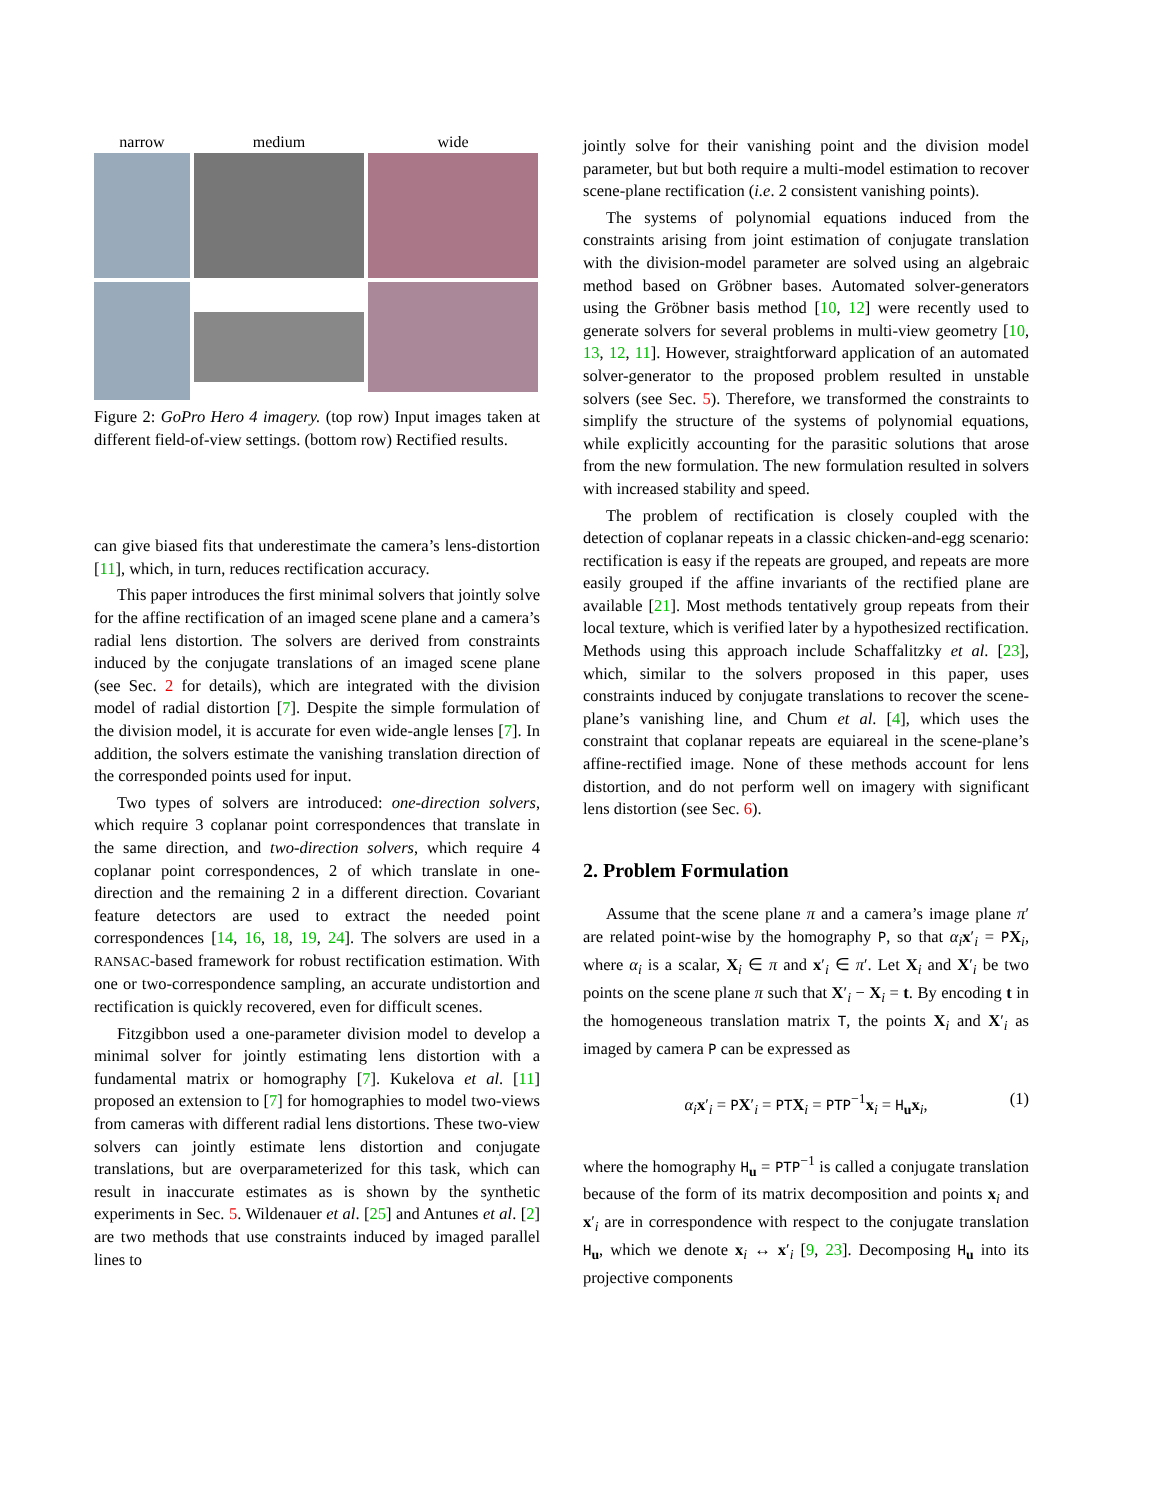narrow
medium
wide
Figure 2: GoPro Hero 4 imagery. (top row) Input images taken at different field-of-view settings. (bottom row) Rectified results.
can give biased fits that underestimate the camera’s lens-distortion [11], which, in turn, reduces rectification accuracy.
This paper introduces the first minimal solvers that jointly solve for the affine rectification of an imaged scene plane and a camera’s radial lens distortion. The solvers are derived from constraints induced by the conjugate translations of an imaged scene plane (see Sec. 2 for details), which are integrated with the division model of radial distortion [7]. Despite the simple formulation of the division model, it is accurate for even wide-angle lenses [7]. In addition, the solvers estimate the vanishing translation direction of the corresponded points used for input.
Two types of solvers are introduced: one-direction solvers, which require 3 coplanar point correspondences that translate in the same direction, and two-direction solvers, which require 4 coplanar point correspondences, 2 of which translate in one-direction and the remaining 2 in a different direction. Covariant feature detectors are used to extract the needed point correspondences [14, 16, 18, 19, 24]. The solvers are used in a RANSAC-based framework for robust rectification estimation. With one or two-correspondence sampling, an accurate undistortion and rectification is quickly recovered, even for difficult scenes.
Fitzgibbon used a one-parameter division model to develop a minimal solver for jointly estimating lens distortion with a fundamental matrix or homography [7]. Kukelova et al. [11] proposed an extension to [7] for homographies to model two-views from cameras with different radial lens distortions. These two-view solvers can jointly estimate lens distortion and conjugate translations, but are overparameterized for this task, which can result in inaccurate estimates as is shown by the synthetic experiments in Sec. 5. Wildenauer et al. [25] and Antunes et al. [2] are two methods that use constraints induced by imaged parallel lines to
jointly solve for their vanishing point and the division model parameter, but but both require a multi-model estimation to recover scene-plane rectification (i.e. 2 consistent vanishing points).
The systems of polynomial equations induced from the constraints arising from joint estimation of conjugate translation with the division-model parameter are solved using an algebraic method based on Gröbner bases. Automated solver-generators using the Gröbner basis method [10, 12] were recently used to generate solvers for several problems in multi-view geometry [10, 13, 12, 11]. However, straightforward application of an automated solver-generator to the proposed problem resulted in unstable solvers (see Sec. 5). Therefore, we transformed the constraints to simplify the structure of the systems of polynomial equations, while explicitly accounting for the parasitic solutions that arose from the new formulation. The new formulation resulted in solvers with increased stability and speed.
The problem of rectification is closely coupled with the detection of coplanar repeats in a classic chicken-and-egg scenario: rectification is easy if the repeats are grouped, and repeats are more easily grouped if the affine invariants of the rectified plane are available [21]. Most methods tentatively group repeats from their local texture, which is verified later by a hypothesized rectification. Methods using this approach include Schaffalitzky et al. [23], which, similar to the solvers proposed in this paper, uses constraints induced by conjugate translations to recover the scene-plane’s vanishing line, and Chum et al. [4], which uses the constraint that coplanar repeats are equiareal in the scene-plane’s affine-rectified image. None of these methods account for lens distortion, and do not perform well on imagery with significant lens distortion (see Sec. 6).
2. Problem Formulation
Assume that the scene plane π and a camera’s image plane π′ are related point-wise by the homography P, so that α<sub>i</sub> x′<sub>i</sub> = PX<sub>i</sub>, where α<sub>i</sub> is a scalar, X<sub>i</sub> ∈ π and x′<sub>i</sub> ∈ π′. Let X<sub>i</sub> and X′<sub>i</sub> be two points on the scene plane π such that X′<sub>i</sub> − X<sub>i</sub> = t. By encoding t in the homogeneous translation matrix T, the points X<sub>i</sub> and X′<sub>i</sub> as imaged by camera P can be expressed as
α<sub>i</sub> x′<sub>i</sub> = PX′<sub>i</sub> = PTX<sub>i</sub> = PTP<sup>−1</sup>x<sub>i</sub> = H<sub>u</sub>x<sub>i</sub>, (1)
where the homography H<sub>u</sub> = PTP<sup>−1</sup> is called a conjugate translation because of the form of its matrix decomposition and points x<sub>i</sub> and x′<sub>i</sub> are in correspondence with respect to the conjugate translation H<sub>u</sub>, which we denote x<sub>i</sub> ↔ x′<sub>i</sub> [9, 23]. Decomposing H<sub>u</sub> into its projective components